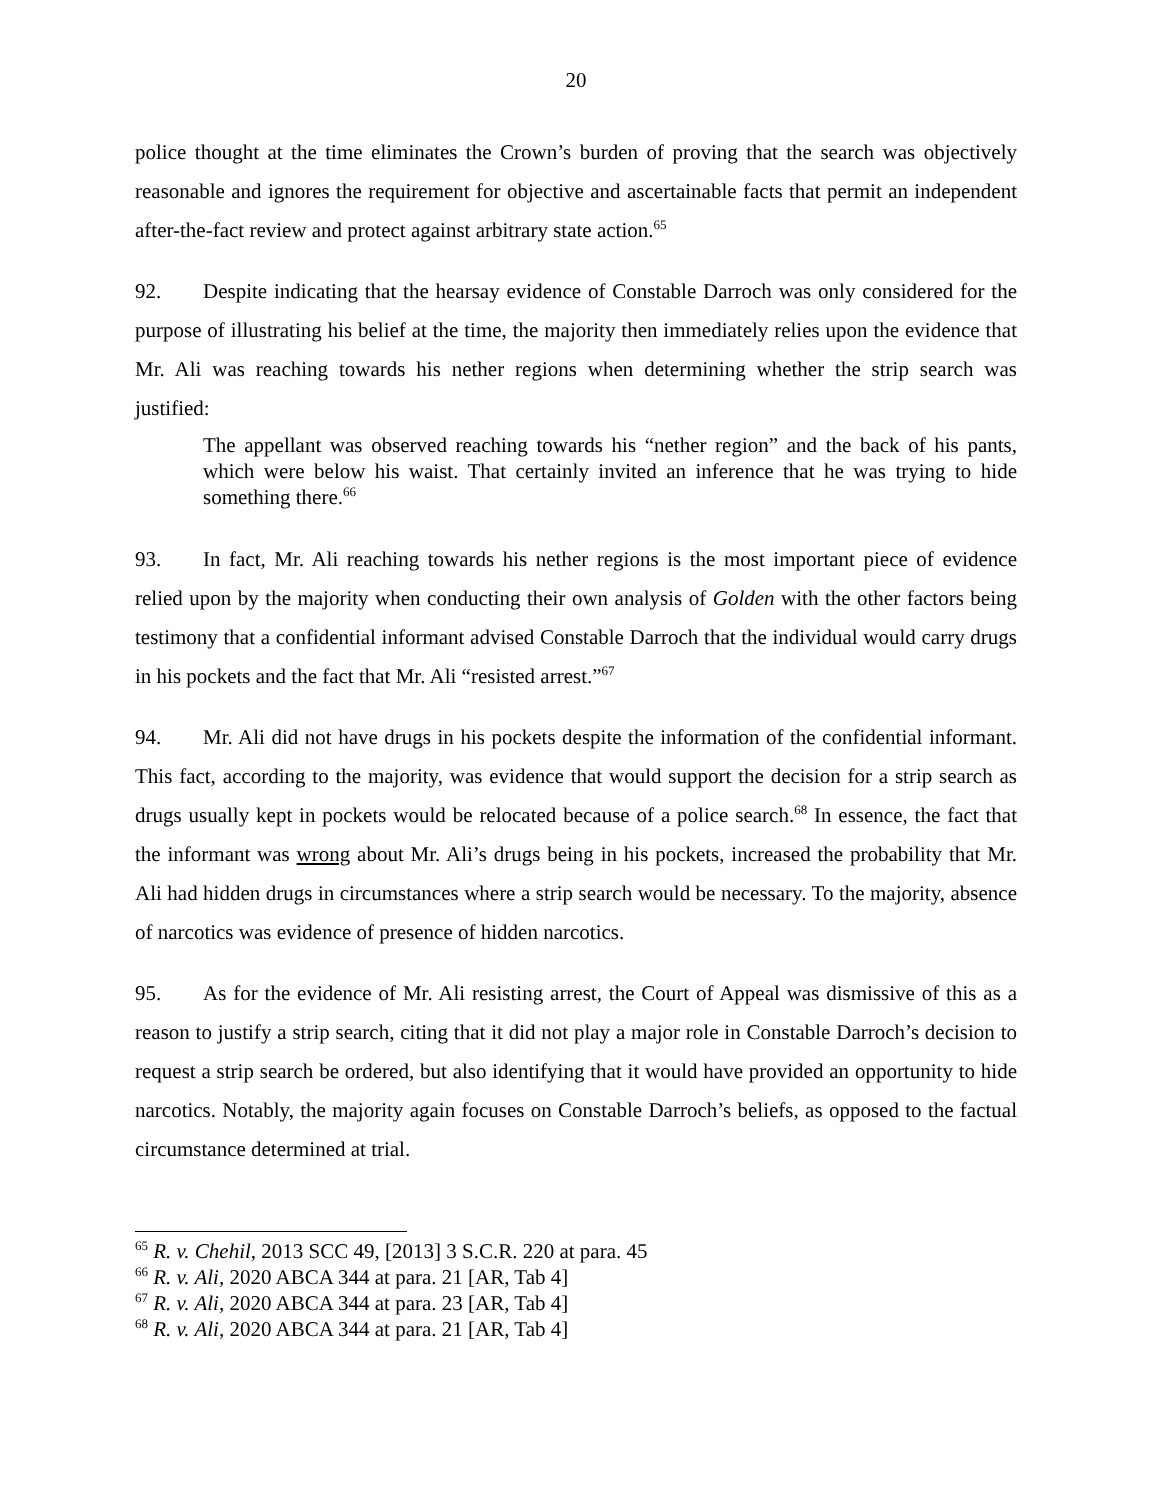20
police thought at the time eliminates the Crown’s burden of proving that the search was objectively reasonable and ignores the requirement for objective and ascertainable facts that permit an independent after-the-fact review and protect against arbitrary state action.<sup>65</sup>
92. Despite indicating that the hearsay evidence of Constable Darroch was only considered for the purpose of illustrating his belief at the time, the majority then immediately relies upon the evidence that Mr. Ali was reaching towards his nether regions when determining whether the strip search was justified:
The appellant was observed reaching towards his “nether region” and the back of his pants, which were below his waist. That certainly invited an inference that he was trying to hide something there.<sup>66</sup>
93. In fact, Mr. Ali reaching towards his nether regions is the most important piece of evidence relied upon by the majority when conducting their own analysis of Golden with the other factors being testimony that a confidential informant advised Constable Darroch that the individual would carry drugs in his pockets and the fact that Mr. Ali “resisted arrest.”<sup>67</sup>
94. Mr. Ali did not have drugs in his pockets despite the information of the confidential informant. This fact, according to the majority, was evidence that would support the decision for a strip search as drugs usually kept in pockets would be relocated because of a police search.<sup>68</sup> In essence, the fact that the informant was wrong about Mr. Ali’s drugs being in his pockets, increased the probability that Mr. Ali had hidden drugs in circumstances where a strip search would be necessary. To the majority, absence of narcotics was evidence of presence of hidden narcotics.
95. As for the evidence of Mr. Ali resisting arrest, the Court of Appeal was dismissive of this as a reason to justify a strip search, citing that it did not play a major role in Constable Darroch’s decision to request a strip search be ordered, but also identifying that it would have provided an opportunity to hide narcotics. Notably, the majority again focuses on Constable Darroch’s beliefs, as opposed to the factual circumstance determined at trial.
<sup>65</sup> R. v. Chehil, 2013 SCC 49, [2013] 3 S.C.R. 220 at para. 45
<sup>66</sup> R. v. Ali, 2020 ABCA 344 at para. 21 [AR, Tab 4]
<sup>67</sup> R. v. Ali, 2020 ABCA 344 at para. 23 [AR, Tab 4]
<sup>68</sup> R. v. Ali, 2020 ABCA 344 at para. 21 [AR, Tab 4]